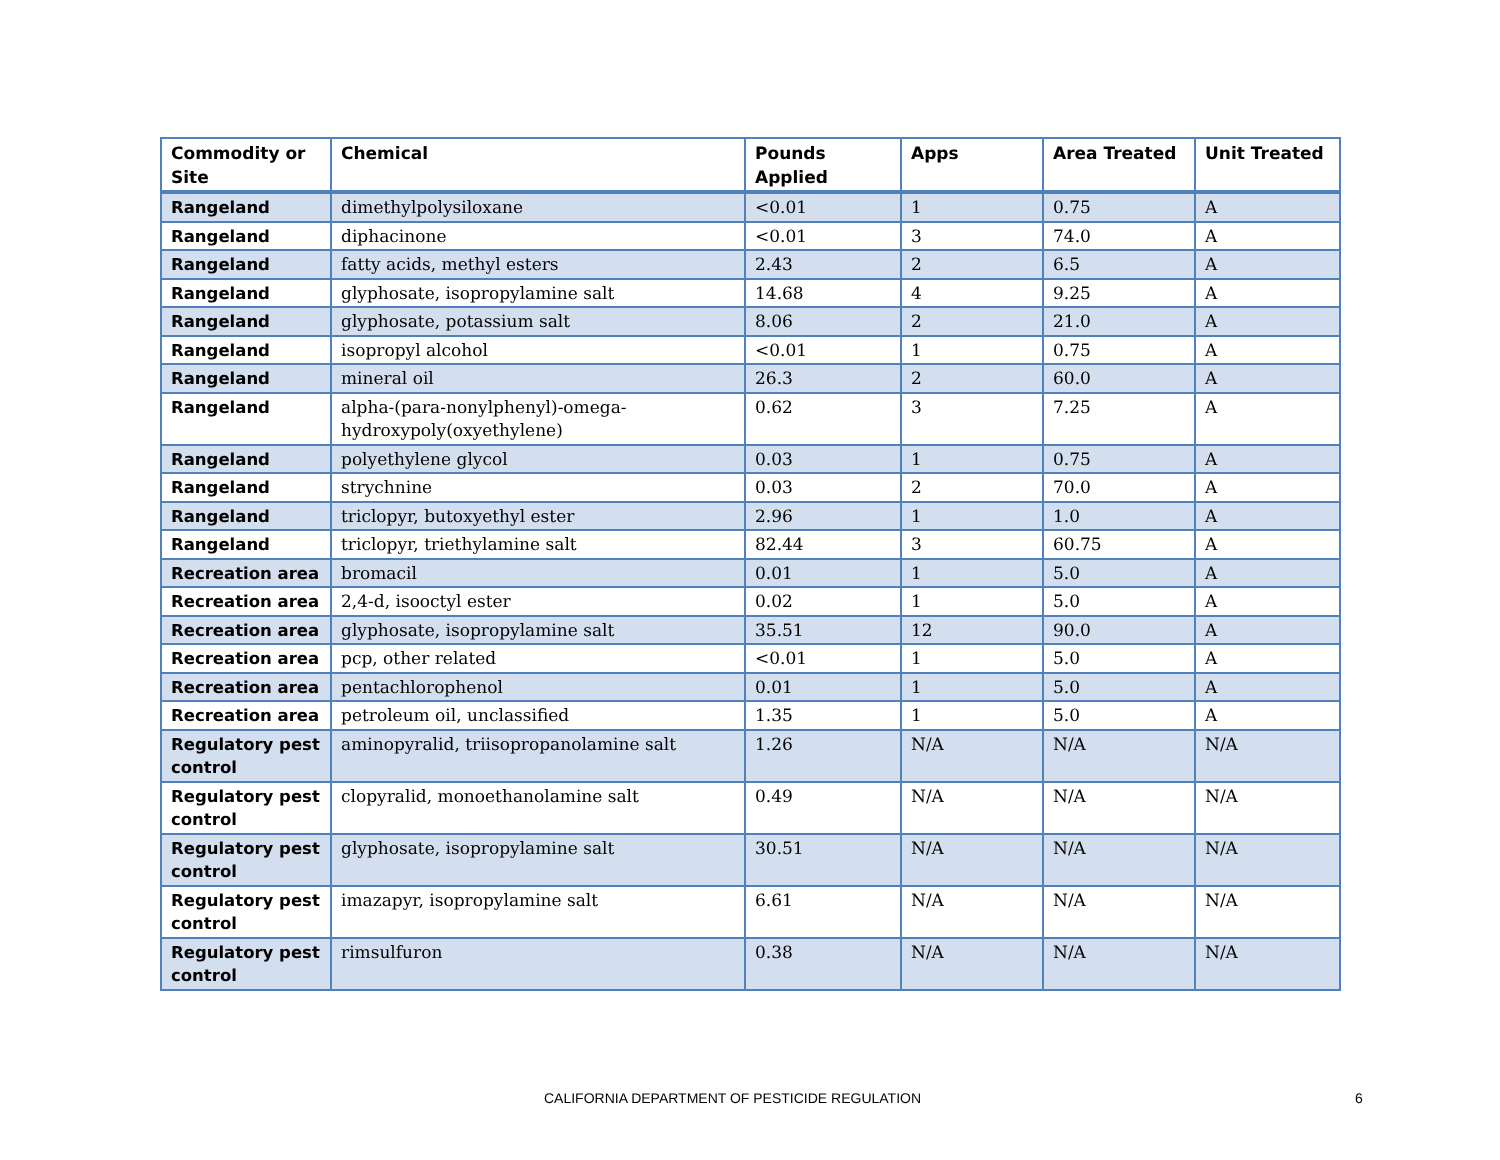| Commodity or Site | Chemical | Pounds Applied | Apps | Area Treated | Unit Treated |
| --- | --- | --- | --- | --- | --- |
| Rangeland | dimethylpolysiloxane | <0.01 | 1 | 0.75 | A |
| Rangeland | diphacinone | <0.01 | 3 | 74.0 | A |
| Rangeland | fatty acids, methyl esters | 2.43 | 2 | 6.5 | A |
| Rangeland | glyphosate, isopropylamine salt | 14.68 | 4 | 9.25 | A |
| Rangeland | glyphosate, potassium salt | 8.06 | 2 | 21.0 | A |
| Rangeland | isopropyl alcohol | <0.01 | 1 | 0.75 | A |
| Rangeland | mineral oil | 26.3 | 2 | 60.0 | A |
| Rangeland | alpha-(para-nonylphenyl)-omega-hydroxypoly(oxyethylene) | 0.62 | 3 | 7.25 | A |
| Rangeland | polyethylene glycol | 0.03 | 1 | 0.75 | A |
| Rangeland | strychnine | 0.03 | 2 | 70.0 | A |
| Rangeland | triclopyr, butoxyethyl ester | 2.96 | 1 | 1.0 | A |
| Rangeland | triclopyr, triethylamine salt | 82.44 | 3 | 60.75 | A |
| Recreation area | bromacil | 0.01 | 1 | 5.0 | A |
| Recreation area | 2,4-d, isooctyl ester | 0.02 | 1 | 5.0 | A |
| Recreation area | glyphosate, isopropylamine salt | 35.51 | 12 | 90.0 | A |
| Recreation area | pcp, other related | <0.01 | 1 | 5.0 | A |
| Recreation area | pentachlorophenol | 0.01 | 1 | 5.0 | A |
| Recreation area | petroleum oil, unclassified | 1.35 | 1 | 5.0 | A |
| Regulatory pest control | aminopyralid, triisopropanolamine salt | 1.26 | N/A | N/A | N/A |
| Regulatory pest control | clopyralid, monoethanolamine salt | 0.49 | N/A | N/A | N/A |
| Regulatory pest control | glyphosate, isopropylamine salt | 30.51 | N/A | N/A | N/A |
| Regulatory pest control | imazapyr, isopropylamine salt | 6.61 | N/A | N/A | N/A |
| Regulatory pest control | rimsulfuron | 0.38 | N/A | N/A | N/A |
CALIFORNIA DEPARTMENT OF PESTICIDE REGULATION 6